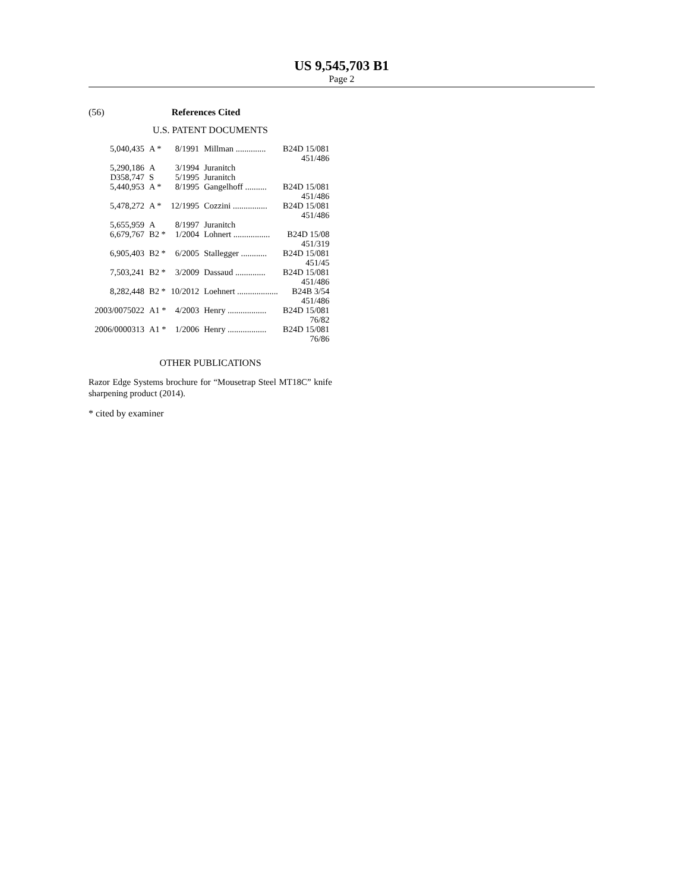US 9,545,703 B1
Page 2
(56) References Cited
U.S. PATENT DOCUMENTS
| 5,040,435 | A * | 8/1991 | Millman .............. | B24D 15/081 451/486 |
| 5,290,186 | A | 3/1994 | Juranitch | |
| D358,747 | S | 5/1995 | Juranitch | |
| 5,440,953 | A * | 8/1995 | Gangelhoff .......... | B24D 15/081 451/486 |
| 5,478,272 | A * | 12/1995 | Cozzini ................ | B24D 15/081 451/486 |
| 5,655,959 | A | 8/1997 | Juranitch | |
| 6,679,767 | B2 * | 1/2004 | Lohnert ................. | B24D 15/08 451/319 |
| 6,905,403 | B2 * | 6/2005 | Stallegger ............ | B24D 15/081 451/45 |
| 7,503,241 | B2 * | 3/2009 | Dassaud .............. | B24D 15/081 451/486 |
| 8,282,448 | B2 * | 10/2012 | Loehnert ................... | B24B 3/54 451/486 |
| 2003/0075022 | A1 * | 4/2003 | Henry .................. | B24D 15/081 76/82 |
| 2006/0000313 | A1 * | 1/2006 | Henry .................. | B24D 15/081 76/86 |
OTHER PUBLICATIONS
Razor Edge Systems brochure for “Mousetrap Steel MT18C” knife sharpening product (2014).
* cited by examiner